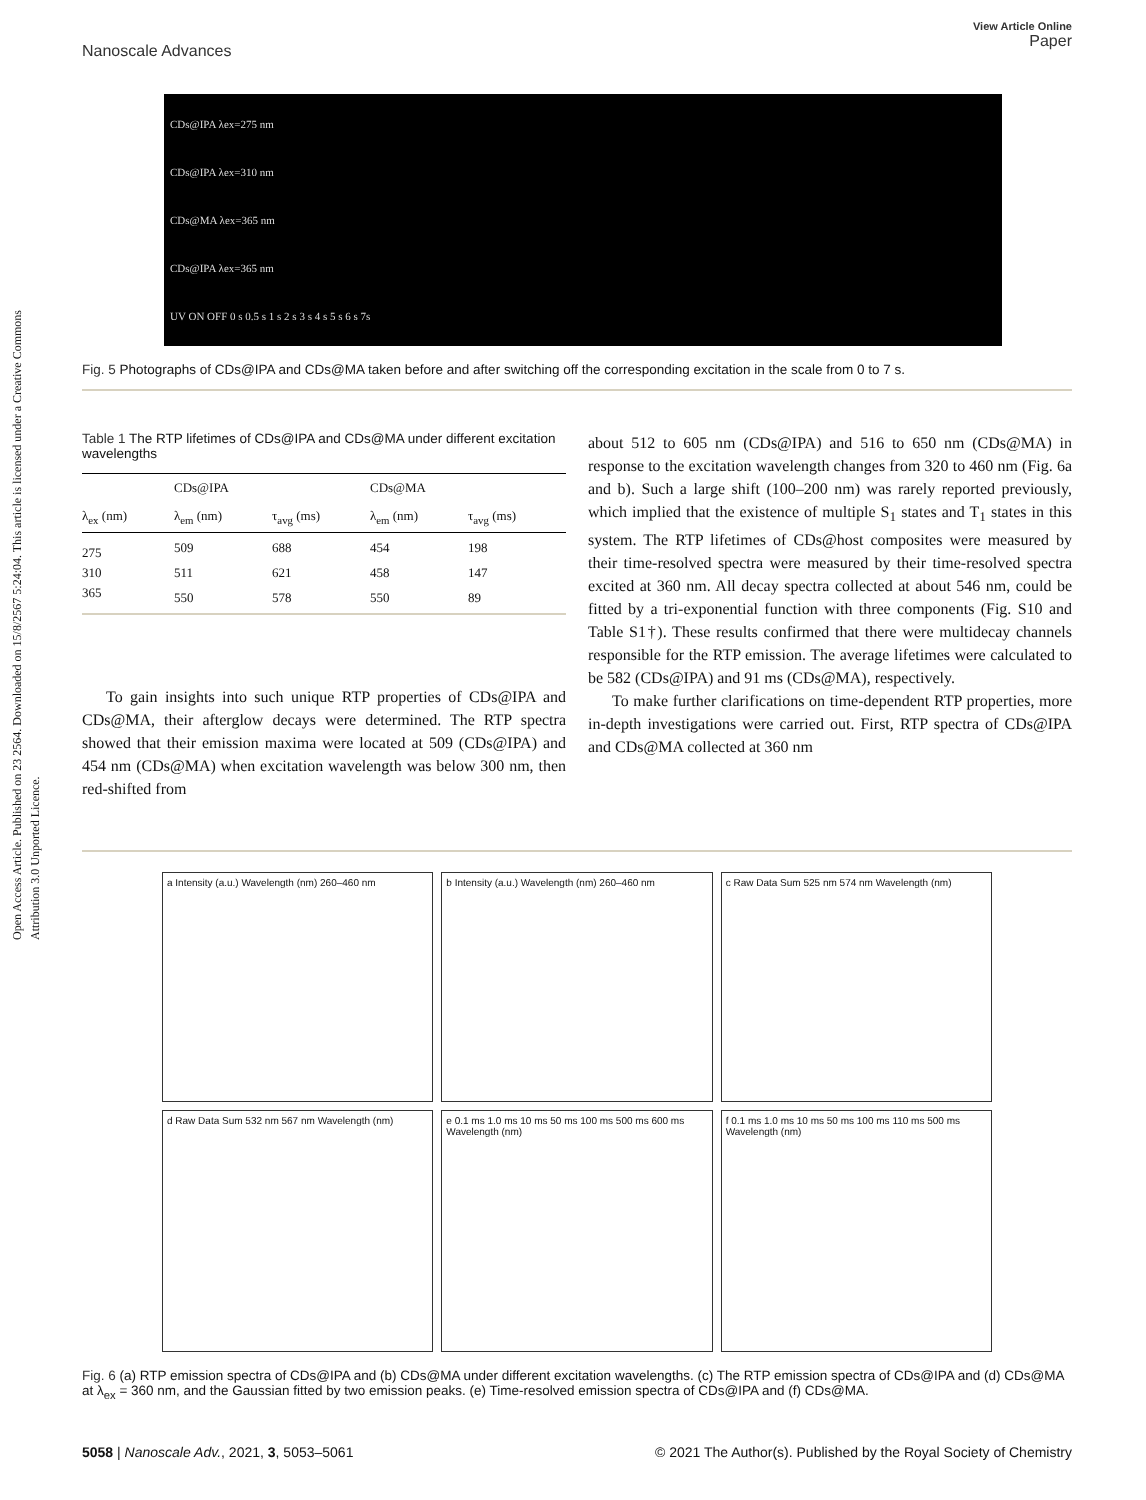Open Access Article. Published on 23 2564. Downloaded on 15/8/2567 5:24:04. This article is licensed under a Creative Commons Attribution 3.0 Unported Licence.
Nanoscale Advances
View Article Online
Paper
CDs@IPA λex=275 nm
CDs@IPA λex=310 nm
CDs@MA λex=365 nm
CDs@IPA λex=365 nm
UV ON OFF 0 s 0.5 s 1 s 2 s 3 s 4 s 5 s 6 s 7s
Fig. 5 Photographs of CDs@IPA and CDs@MA taken before and after switching off the corresponding excitation in the scale from 0 to 7 s.
Table 1 The RTP lifetimes of CDs@IPA and CDs@MA under different excitation wavelengths
| | CDs@IPA | | CDs@MA | |
| --- | --- | --- | --- | --- |
| λ<sub>ex</sub> (nm) | λ<sub>em</sub> (nm) | τ<sub>avg</sub> (ms) | λ<sub>em</sub> (nm) | τ<sub>avg</sub> (ms) |
| 275 | 509 | 688 | 454 | 198 |
| 310 | 511 | 621 | 458 | 147 |
| 365 | 550 | 578 | 550 | 89 |
To gain insights into such unique RTP properties of CDs@IPA and CDs@MA, their afterglow decays were determined. The RTP spectra showed that their emission maxima were located at 509 (CDs@IPA) and 454 nm (CDs@MA) when excitation wavelength was below 300 nm, then red-shifted from
about 512 to 605 nm (CDs@IPA) and 516 to 650 nm (CDs@MA) in response to the excitation wavelength changes from 320 to 460 nm (Fig. 6a and b). Such a large shift (100–200 nm) was rarely reported previously, which implied that the existence of multiple S<sub>1</sub> states and T<sub>1</sub> states in this system. The RTP lifetimes of CDs@host composites were measured by their time-resolved spectra were measured by their time-resolved spectra excited at 360 nm. All decay spectra collected at about 546 nm, could be fitted by a tri-exponential function with three components (Fig. S10 and Table S1†). These results confirmed that there were multidecay channels responsible for the RTP emission. The average lifetimes were calculated to be 582 (CDs@IPA) and 91 ms (CDs@MA), respectively.
To make further clarifications on time-dependent RTP properties, more in-depth investigations were carried out. First, RTP spectra of CDs@IPA and CDs@MA collected at 360 nm
a Intensity (a.u.) Wavelength (nm) 260–460 nm
b Intensity (a.u.) Wavelength (nm) 260–460 nm
c Raw Data Sum 525 nm 574 nm Wavelength (nm)
d Raw Data Sum 532 nm 567 nm Wavelength (nm)
e 0.1 ms 1.0 ms 10 ms 50 ms 100 ms 500 ms 600 ms Wavelength (nm)
f 0.1 ms 1.0 ms 10 ms 50 ms 100 ms 110 ms 500 ms Wavelength (nm)
Fig. 6 (a) RTP emission spectra of CDs@IPA and (b) CDs@MA under different excitation wavelengths. (c) The RTP emission spectra of CDs@IPA and (d) CDs@MA at λ<sub>ex</sub> = 360 nm, and the Gaussian fitted by two emission peaks. (e) Time-resolved emission spectra of CDs@IPA and (f) CDs@MA.
5058 | Nanoscale Adv., 2021, 3, 5053–5061
© 2021 The Author(s). Published by the Royal Society of Chemistry